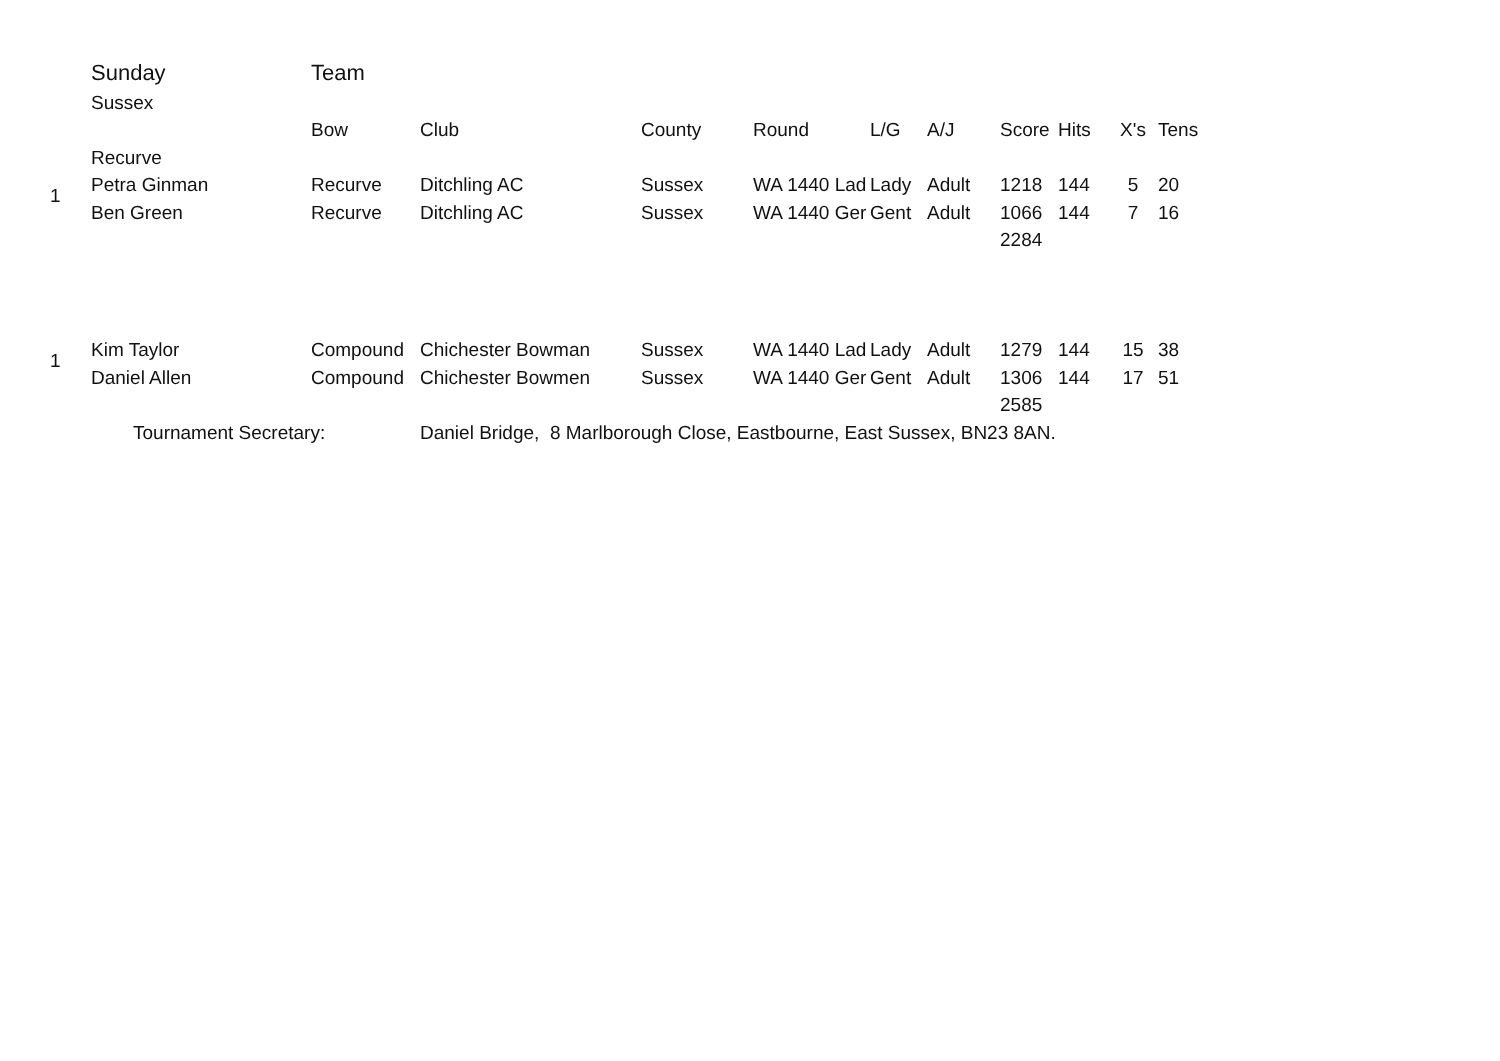| | Sunday | Team | | | | | | | | | |
| | Sussex | | | | | | | | | | |
| | | Bow | Club | County | Round | L/G | A/J | Score | Hits | X's | Tens |
| | Recurve | | | | | | | | | | |
| 1 | Petra Ginman | Recurve | Ditchling AC | Sussex | WA 1440 Lad | Lady | Adult | 1218 | 144 | 5 | 20 |
| | Ben Green | Recurve | Ditchling AC | Sussex | WA 1440 Ger | Gent | Adult | 1066 | 144 | 7 | 16 |
| | | | | | | | | 2284 | | | |
| 1 | Kim Taylor | Compound | Chichester Bowman | Sussex | WA 1440 Lad | Lady | Adult | 1279 | 144 | 15 | 38 |
| | Daniel Allen | Compound | Chichester Bowmen | Sussex | WA 1440 Ger | Gent | Adult | 1306 | 144 | 17 | 51 |
| | | | | | | | | 2585 | | | |
| | Tournament Secretary: | | Daniel Bridge, 8 Marlborough Close, Eastbourne, East Sussex, BN23 8AN. | | | | | | | | |